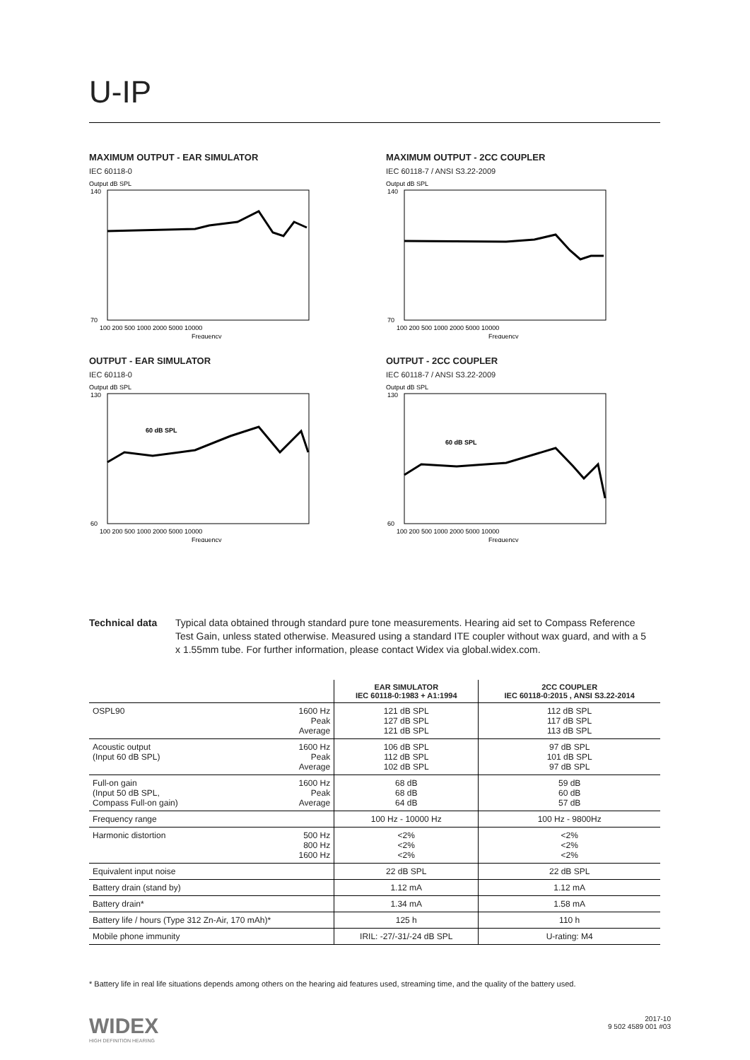U-IP
MAXIMUM OUTPUT - EAR SIMULATOR
IEC 60118-0
Output dB SPL
140
70
100 200 500 1000 2000 5000 10000
Frequency
MAXIMUM OUTPUT - 2CC COUPLER
IEC 60118-7 / ANSI S3.22-2009
Output dB SPL
140
70
100 200 500 1000 2000 5000 10000
Frequency
OUTPUT - EAR SIMULATOR
IEC 60118-0
Output dB SPL
130
60
60 dB SPL
100 200 500 1000 2000 5000 10000
Frequency
OUTPUT - 2CC COUPLER
IEC 60118-7 / ANSI S3.22-2009
Output dB SPL
130
60
60 dB SPL
100 200 500 1000 2000 5000 10000
Frequency
Technical data Typical data obtained through standard pure tone measurements. Hearing aid set to Compass Reference Test Gain, unless stated otherwise. Measured using a standard ITE coupler without wax guard, and with a 5 x 1.55mm tube. For further information, please contact Widex via global.widex.com.
| | | EAR SIMULATOR IEC 60118-0:1983 + A1:1994 | 2CC COUPLER IEC 60118-0:2015 , ANSI S3.22-2014 |
| --- | --- | --- | --- |
| OSPL90 | 1600 Hz Peak Average | 121 dB SPL 127 dB SPL 121 dB SPL | 112 dB SPL 117 dB SPL 113 dB SPL |
| Acoustic output (Input 60 dB SPL) | 1600 Hz Peak Average | 106 dB SPL 112 dB SPL 102 dB SPL | 97 dB SPL 101 dB SPL 97 dB SPL |
| Full-on gain (Input 50 dB SPL, Compass Full-on gain) | 1600 Hz Peak Average | 68 dB 68 dB 64 dB | 59 dB 60 dB 57 dB |
| Frequency range | | 100 Hz - 10000 Hz | 100 Hz - 9800Hz |
| Harmonic distortion | 500 Hz 800 Hz 1600 Hz | <2% <2% <2% | <2% <2% <2% |
| Equivalent input noise | | 22 dB SPL | 22 dB SPL |
| Battery drain (stand by) | | 1.12 mA | 1.12 mA |
| Battery drain* | | 1.34 mA | 1.58 mA |
| Battery life / hours (Type 312 Zn-Air, 170 mAh)* | | 125 h | 110 h |
| Mobile phone immunity | | IRIL: -27/-31/-24 dB SPL | U-rating: M4 |
* Battery life in real life situations depends among others on the hearing aid features used, streaming time, and the quality of the battery used.
WIDEX
HIGH DEFINITION HEARING
2017-10
9 502 4589 001 #03